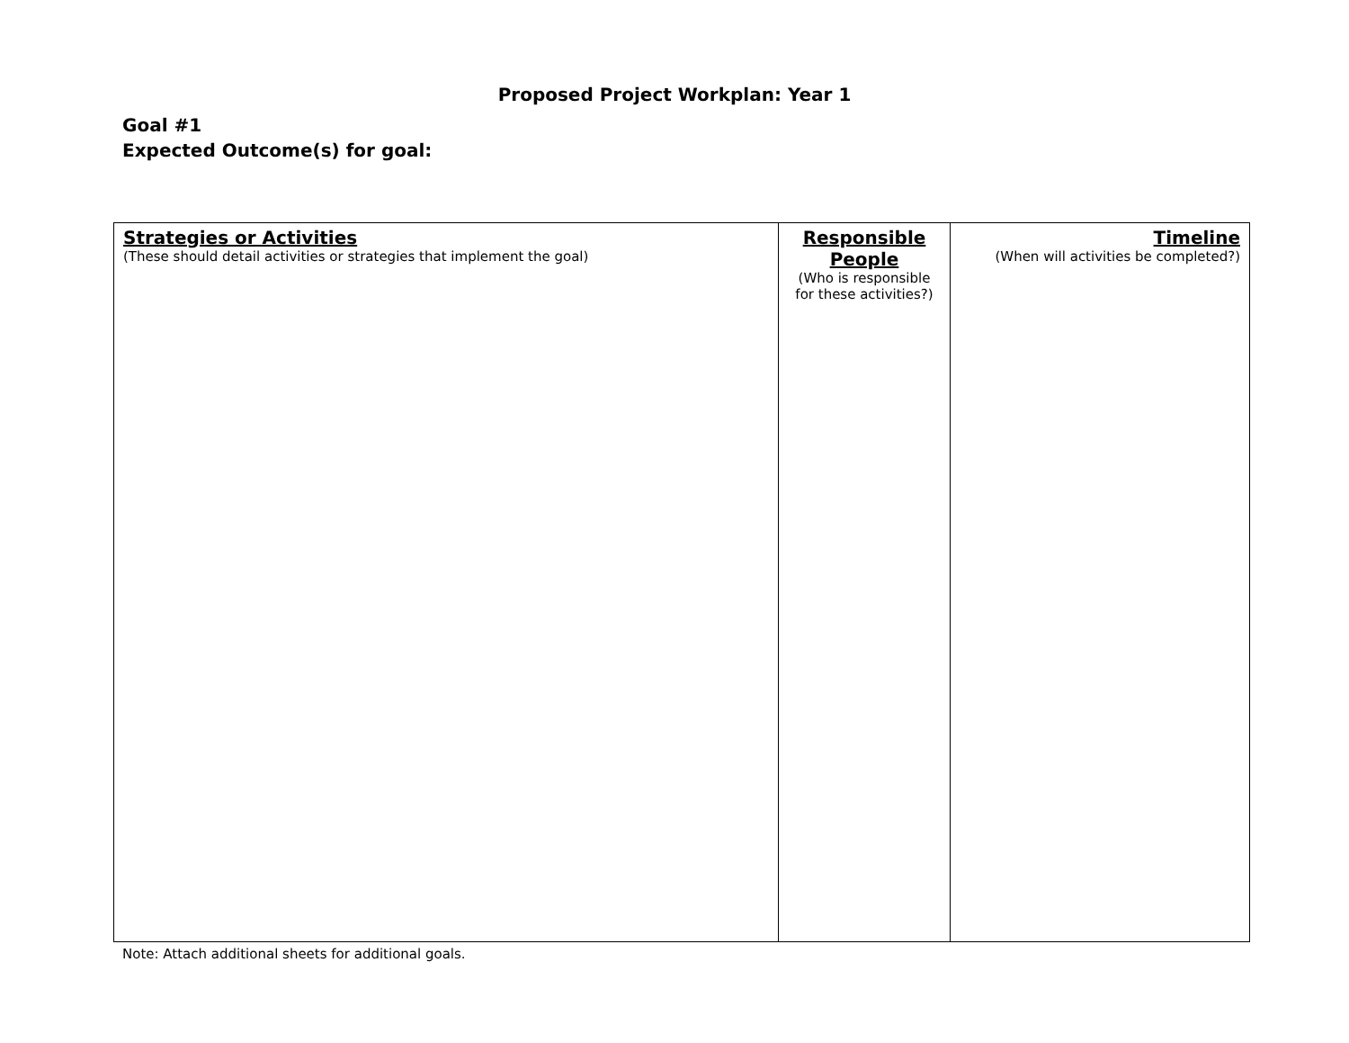Proposed Project Workplan: Year 1
Goal #1
Expected Outcome(s) for goal:
| Strategies or Activities (These should detail activities or strategies that implement the goal) | Responsible People (Who is responsible for these activities?) | Timeline (When will activities be completed?) |
Note: Attach additional sheets for additional goals.